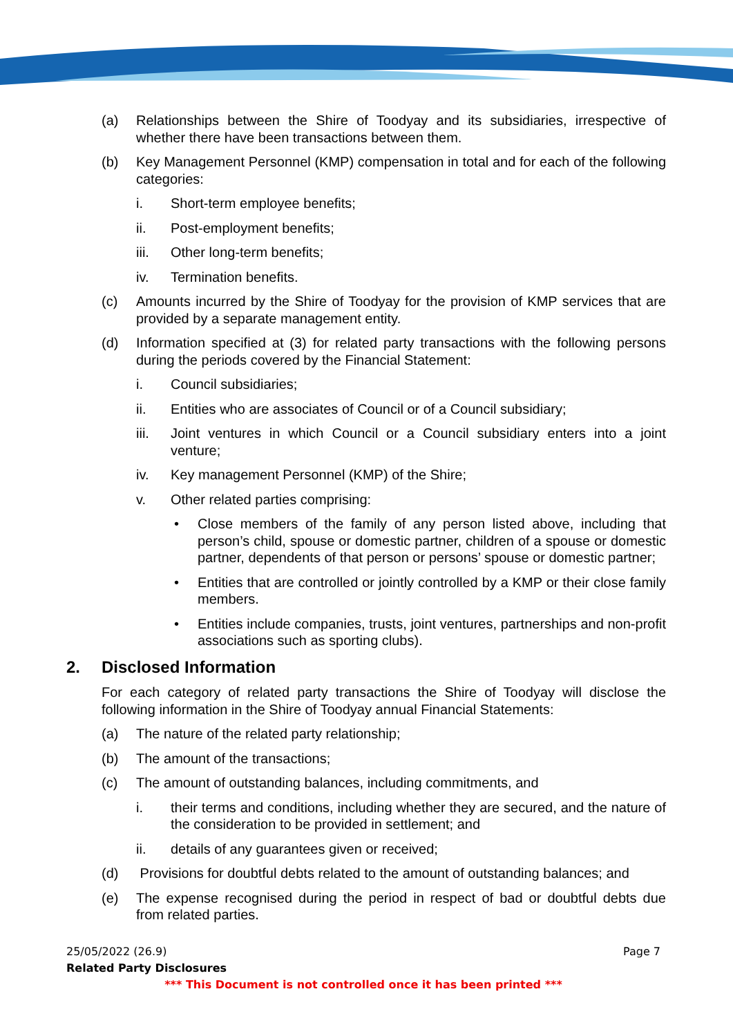(a) Relationships between the Shire of Toodyay and its subsidiaries, irrespective of whether there have been transactions between them.
(b) Key Management Personnel (KMP) compensation in total and for each of the following categories:
i. Short-term employee benefits;
ii. Post-employment benefits;
iii. Other long-term benefits;
iv. Termination benefits.
(c) Amounts incurred by the Shire of Toodyay for the provision of KMP services that are provided by a separate management entity.
(d) Information specified at (3) for related party transactions with the following persons during the periods covered by the Financial Statement:
i. Council subsidiaries;
ii. Entities who are associates of Council or of a Council subsidiary;
iii. Joint ventures in which Council or a Council subsidiary enters into a joint venture;
iv. Key management Personnel (KMP) of the Shire;
v. Other related parties comprising:
• Close members of the family of any person listed above, including that person’s child, spouse or domestic partner, children of a spouse or domestic partner, dependents of that person or persons’ spouse or domestic partner;
• Entities that are controlled or jointly controlled by a KMP or their close family members.
• Entities include companies, trusts, joint ventures, partnerships and non-profit associations such as sporting clubs).
2. Disclosed Information
For each category of related party transactions the Shire of Toodyay will disclose the following information in the Shire of Toodyay annual Financial Statements:
(a) The nature of the related party relationship;
(b) The amount of the transactions;
(c) The amount of outstanding balances, including commitments, and
i. their terms and conditions, including whether they are secured, and the nature of the consideration to be provided in settlement; and
ii. details of any guarantees given or received;
(d) Provisions for doubtful debts related to the amount of outstanding balances; and
(e) The expense recognised during the period in respect of bad or doubtful debts due from related parties.
25/05/2022 (26.9) Page 7
Related Party Disclosures
*** This Document is not controlled once it has been printed ***